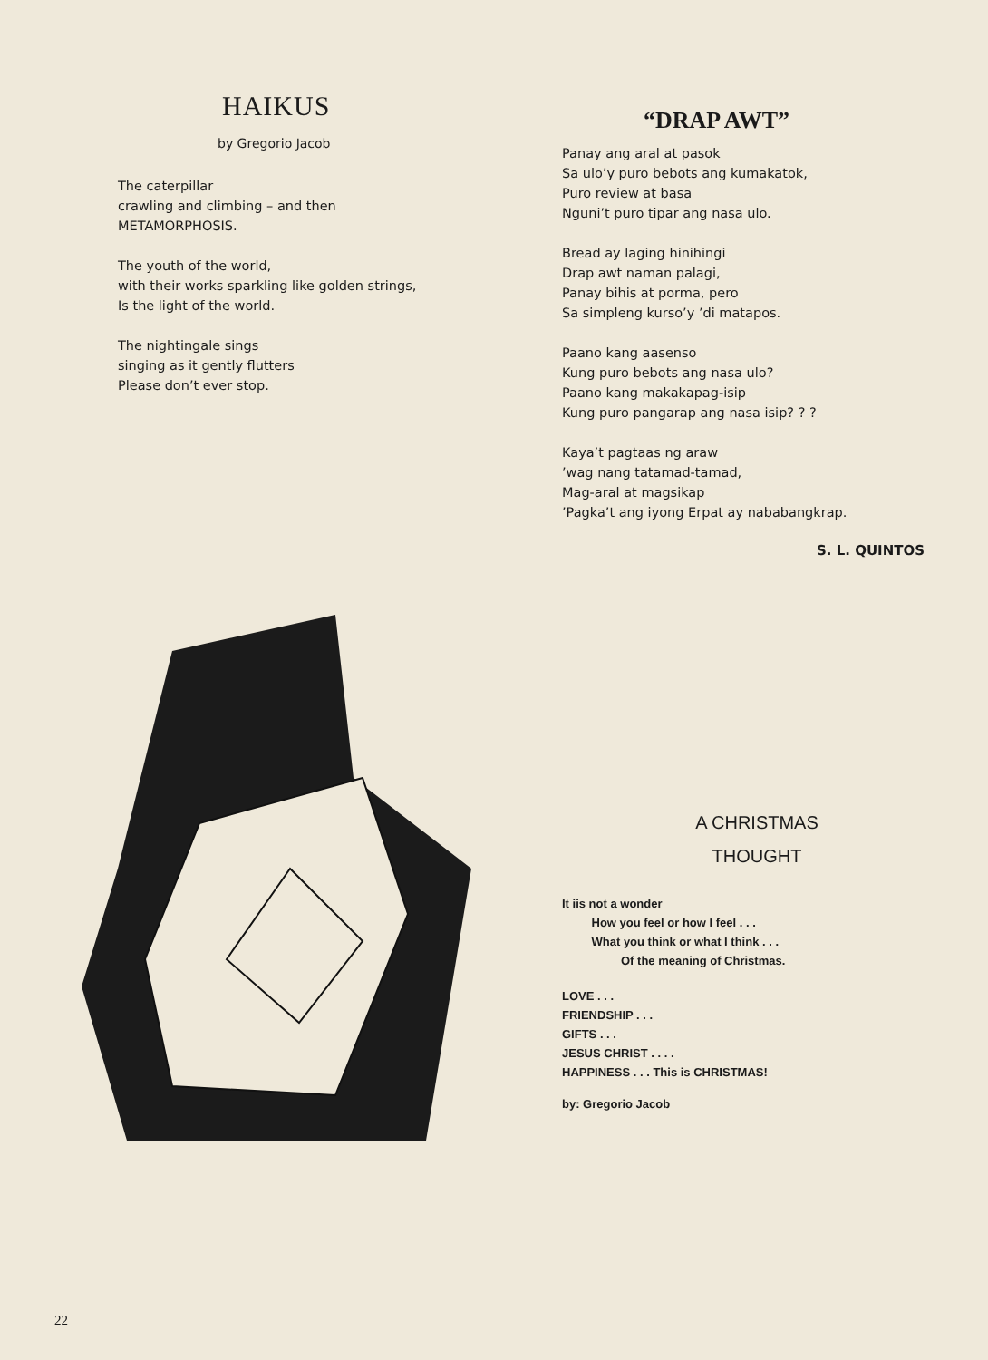HAIKUS
by Gregorio Jacob
The caterpillar
crawling and climbing – and then
METAMORPHOSIS.
The youth of the world,
with their works sparkling like golden strings,
Is the light of the world.
The nightingale sings
singing as it gently flutters
Please don’t ever stop.
“DRAP AWT”
Panay ang aral at pasok
Sa ulo’y puro bebots ang kumakatok,
Puro review at basa
Nguni’t puro tipar ang nasa ulo.
Bread ay laging hinihingi
Drap awt naman palagi,
Panay bihis at porma, pero
Sa simpleng kurso’y ’di matapos.
Paano kang aasenso
Kung puro bebots ang nasa ulo?
Paano kang makakapag-isip
Kung puro pangarap ang nasa isip? ? ?
Kaya’t pagtaas ng araw
’wag nang tatamad-tamad,
Mag-aral at magsikap
’Pagka’t ang iyong Erpat ay nababangkrap.
S. L. QUINTOS
A CHRISTMAS
THOUGHT
It iis not a wonder
How you feel or how I feel . . .
What you think or what I think . . .
Of the meaning of Christmas.
LOVE . . .
FRIENDSHIP . . .
GIFTS . . .
JESUS CHRIST . . . .
HAPPINESS . . . This is CHRISTMAS!
by: Gregorio Jacob
22